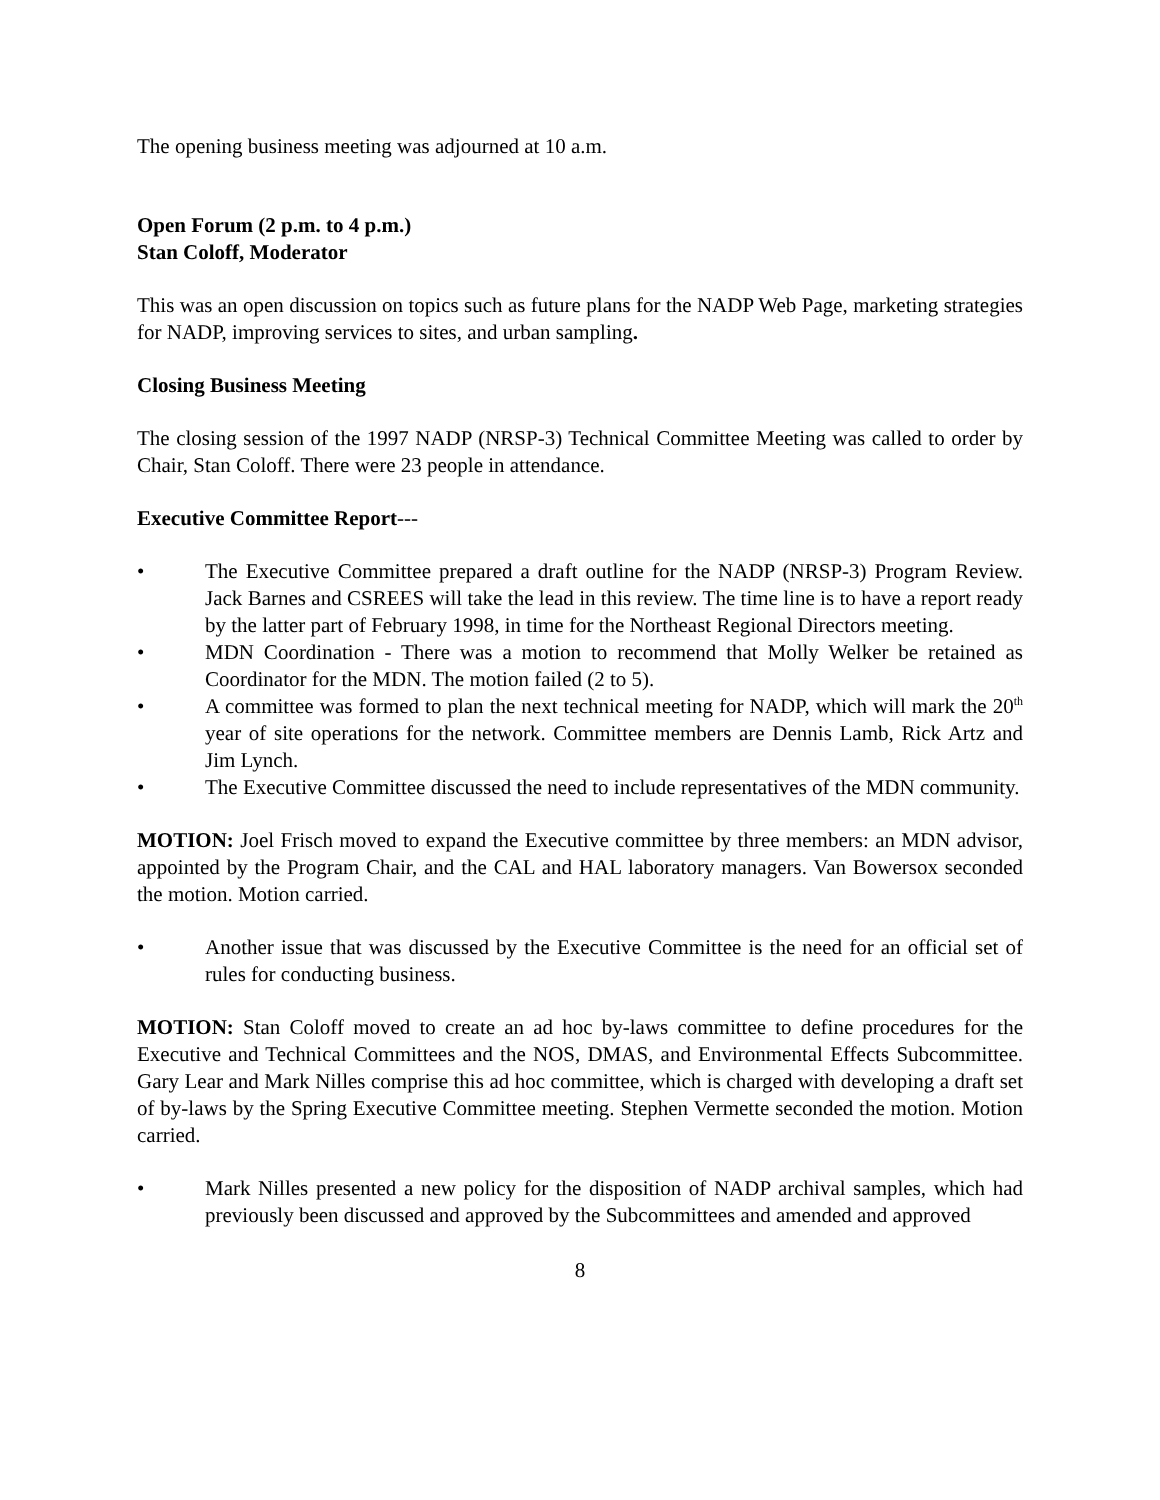The opening business meeting was adjourned at 10 a.m.
Open Forum (2 p.m. to 4 p.m.)
Stan Coloff, Moderator
This was an open discussion on topics such as future plans for the NADP Web Page, marketing strategies for NADP, improving services to sites, and urban sampling.
Closing Business Meeting
The closing session of the 1997 NADP (NRSP-3) Technical Committee Meeting was called to order by Chair, Stan Coloff. There were 23 people in attendance.
Executive Committee Report---
• The Executive Committee prepared a draft outline for the NADP (NRSP-3) Program Review. Jack Barnes and CSREES will take the lead in this review. The time line is to have a report ready by the latter part of February 1998, in time for the Northeast Regional Directors meeting.
• MDN Coordination - There was a motion to recommend that Molly Welker be retained as Coordinator for the MDN. The motion failed (2 to 5).
• A committee was formed to plan the next technical meeting for NADP, which will mark the 20<sup>th</sup> year of site operations for the network. Committee members are Dennis Lamb, Rick Artz and Jim Lynch.
• The Executive Committee discussed the need to include representatives of the MDN community.
MOTION: Joel Frisch moved to expand the Executive committee by three members: an MDN advisor, appointed by the Program Chair, and the CAL and HAL laboratory managers. Van Bowersox seconded the motion. Motion carried.
• Another issue that was discussed by the Executive Committee is the need for an official set of rules for conducting business.
MOTION: Stan Coloff moved to create an ad hoc by-laws committee to define procedures for the Executive and Technical Committees and the NOS, DMAS, and Environmental Effects Subcommittee. Gary Lear and Mark Nilles comprise this ad hoc committee, which is charged with developing a draft set of by-laws by the Spring Executive Committee meeting. Stephen Vermette seconded the motion. Motion carried.
• Mark Nilles presented a new policy for the disposition of NADP archival samples, which had previously been discussed and approved by the Subcommittees and amended and approved
8